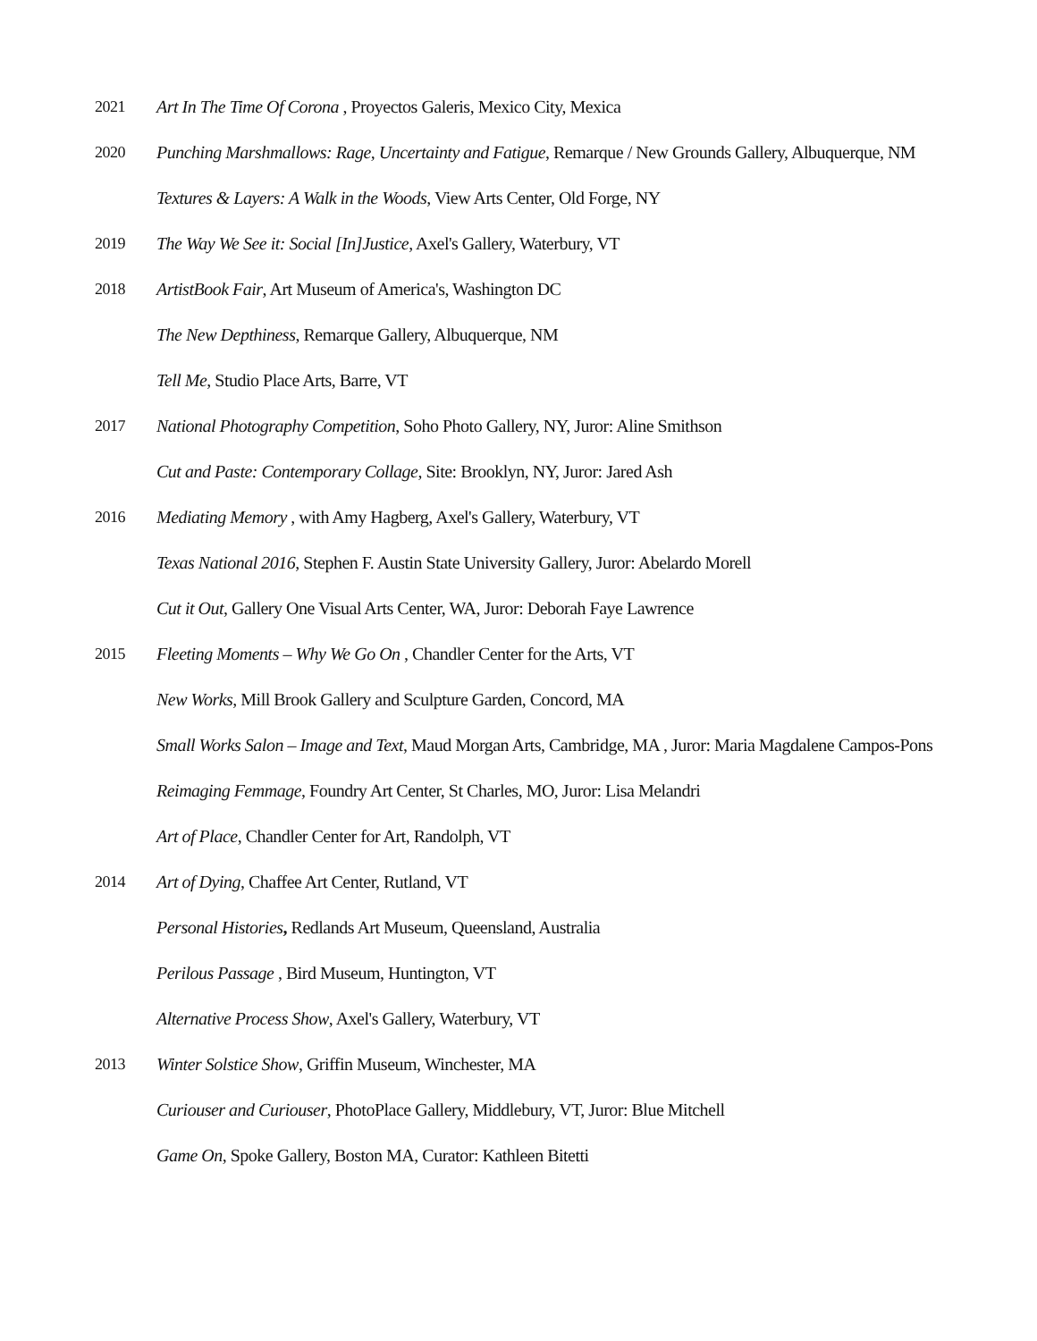2021 Art In The Time Of Corona , Proyectos Galeris, Mexico City, Mexica
2020 Punching Marshmallows: Rage, Uncertainty and Fatigue, Remarque / New Grounds Gallery, Albuquerque, NM
Textures & Layers: A Walk in the Woods, View Arts Center, Old Forge, NY
2019 The Way We See it: Social [In]Justice, Axel's Gallery, Waterbury, VT
2018 ArtistBook Fair, Art Museum of America's, Washington DC
The New Depthiness, Remarque Gallery, Albuquerque, NM
Tell Me, Studio Place Arts, Barre, VT
2017 National Photography Competition, Soho Photo Gallery, NY, Juror: Aline Smithson
Cut and Paste: Contemporary Collage, Site: Brooklyn, NY, Juror: Jared Ash
2016 Mediating Memory , with Amy Hagberg, Axel's Gallery, Waterbury, VT
Texas National 2016, Stephen F. Austin State University Gallery, Juror: Abelardo Morell
Cut it Out, Gallery One Visual Arts Center, WA, Juror: Deborah Faye Lawrence
2015 Fleeting Moments – Why We Go On , Chandler Center for the Arts, VT
New Works, Mill Brook Gallery and Sculpture Garden, Concord, MA
Small Works Salon – Image and Text, Maud Morgan Arts, Cambridge, MA , Juror: Maria Magdalene Campos-Pons
Reimaging Femmage, Foundry Art Center, St Charles, MO, Juror: Lisa Melandri
Art of Place, Chandler Center for Art, Randolph, VT
2014 Art of Dying, Chaffee Art Center, Rutland, VT
Personal Histories, Redlands Art Museum, Queensland, Australia
Perilous Passage , Bird Museum, Huntington, VT
Alternative Process Show, Axel's Gallery, Waterbury, VT
2013 Winter Solstice Show, Griffin Museum, Winchester, MA
Curiouser and Curiouser, PhotoPlace Gallery, Middlebury, VT, Juror: Blue Mitchell
Game On, Spoke Gallery, Boston MA, Curator: Kathleen Bitetti